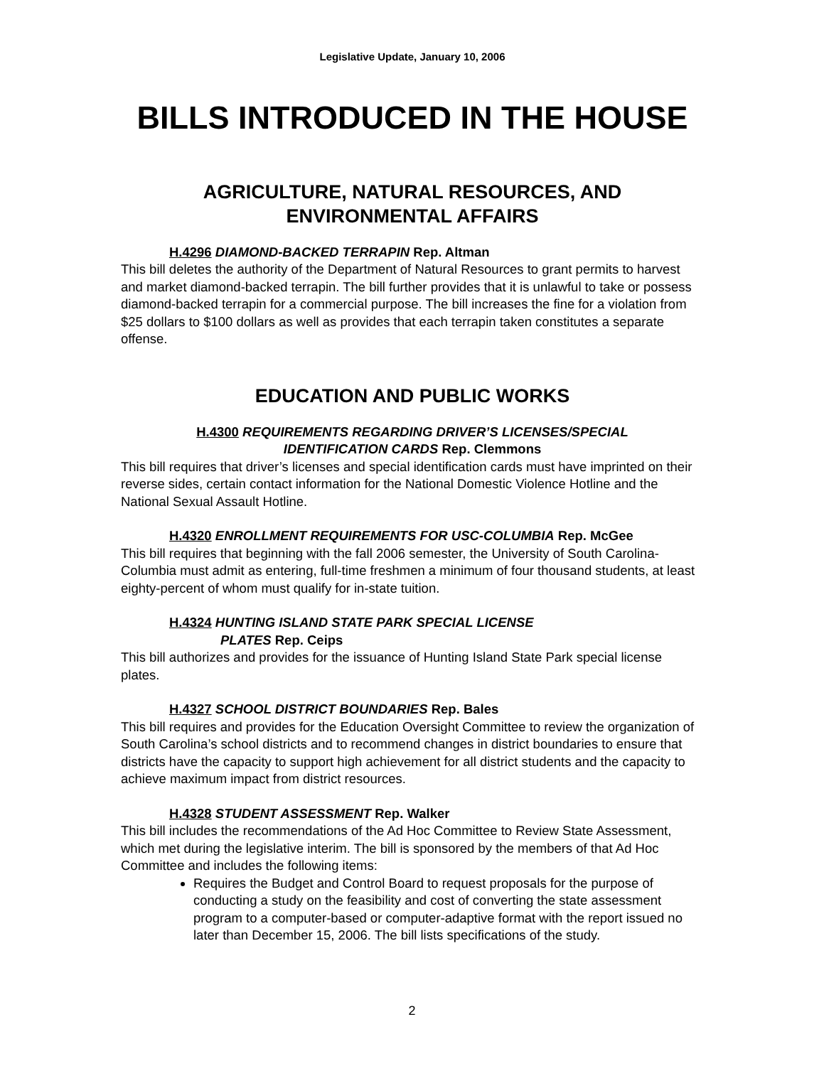Legislative Update, January 10, 2006
BILLS INTRODUCED IN THE HOUSE
AGRICULTURE, NATURAL RESOURCES, AND
ENVIRONMENTAL AFFAIRS
H.4296 DIAMOND-BACKED TERRAPIN Rep. Altman
This bill deletes the authority of the Department of Natural Resources to grant permits to harvest and market diamond-backed terrapin. The bill further provides that it is unlawful to take or possess diamond-backed terrapin for a commercial purpose. The bill increases the fine for a violation from $25 dollars to $100 dollars as well as provides that each terrapin taken constitutes a separate offense.
EDUCATION AND PUBLIC WORKS
H.4300 REQUIREMENTS REGARDING DRIVER’S LICENSES/SPECIAL
IDENTIFICATION CARDS Rep. Clemmons
This bill requires that driver’s licenses and special identification cards must have imprinted on their reverse sides, certain contact information for the National Domestic Violence Hotline and the National Sexual Assault Hotline.
H.4320 ENROLLMENT REQUIREMENTS FOR USC-COLUMBIA Rep. McGee
This bill requires that beginning with the fall 2006 semester, the University of South Carolina-Columbia must admit as entering, full-time freshmen a minimum of four thousand students, at least eighty-percent of whom must qualify for in-state tuition.
H.4324 HUNTING ISLAND STATE PARK SPECIAL LICENSE
PLATES Rep. Ceips
This bill authorizes and provides for the issuance of Hunting Island State Park special license plates.
H.4327 SCHOOL DISTRICT BOUNDARIES Rep. Bales
This bill requires and provides for the Education Oversight Committee to review the organization of South Carolina’s school districts and to recommend changes in district boundaries to ensure that districts have the capacity to support high achievement for all district students and the capacity to achieve maximum impact from district resources.
H.4328 STUDENT ASSESSMENT Rep. Walker
This bill includes the recommendations of the Ad Hoc Committee to Review State Assessment, which met during the legislative interim. The bill is sponsored by the members of that Ad Hoc Committee and includes the following items:
Requires the Budget and Control Board to request proposals for the purpose of conducting a study on the feasibility and cost of converting the state assessment program to a computer-based or computer-adaptive format with the report issued no later than December 15, 2006. The bill lists specifications of the study.
2